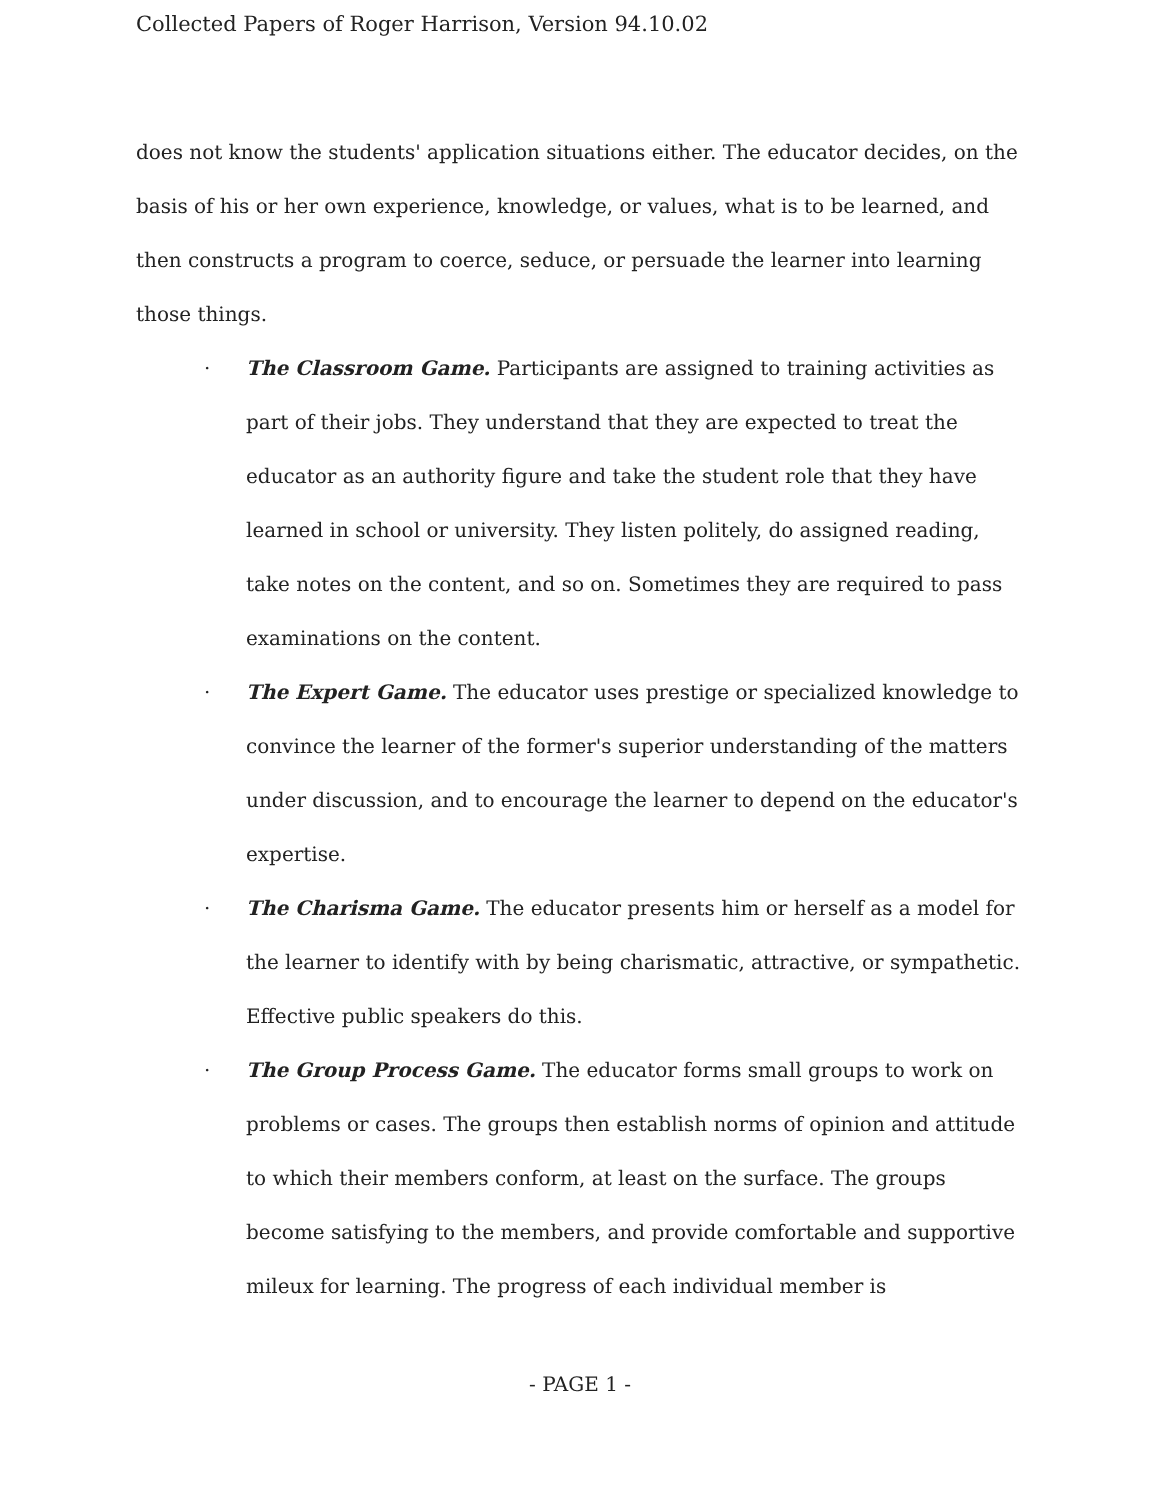Collected Papers of Roger Harrison, Version 94.10.02
does not know the students' application situations either. The educator decides, on the basis of his or her own experience, knowledge, or values, what is to be learned, and then constructs a program to coerce, seduce, or persuade the learner into learning those things.
· The Classroom Game. Participants are assigned to training activities as part of their jobs. They understand that they are expected to treat the educator as an authority figure and take the student role that they have learned in school or university. They listen politely, do assigned reading, take notes on the content, and so on. Sometimes they are required to pass examinations on the content.
· The Expert Game. The educator uses prestige or specialized knowledge to convince the learner of the former's superior understanding of the matters under discussion, and to encourage the learner to depend on the educator's expertise.
· The Charisma Game. The educator presents him or herself as a model for the learner to identify with by being charismatic, attractive, or sympathetic. Effective public speakers do this.
· The Group Process Game. The educator forms small groups to work on problems or cases. The groups then establish norms of opinion and attitude to which their members conform, at least on the surface. The groups become satisfying to the members, and provide comfortable and supportive mileux for learning. The progress of each individual member is
- PAGE 1 -